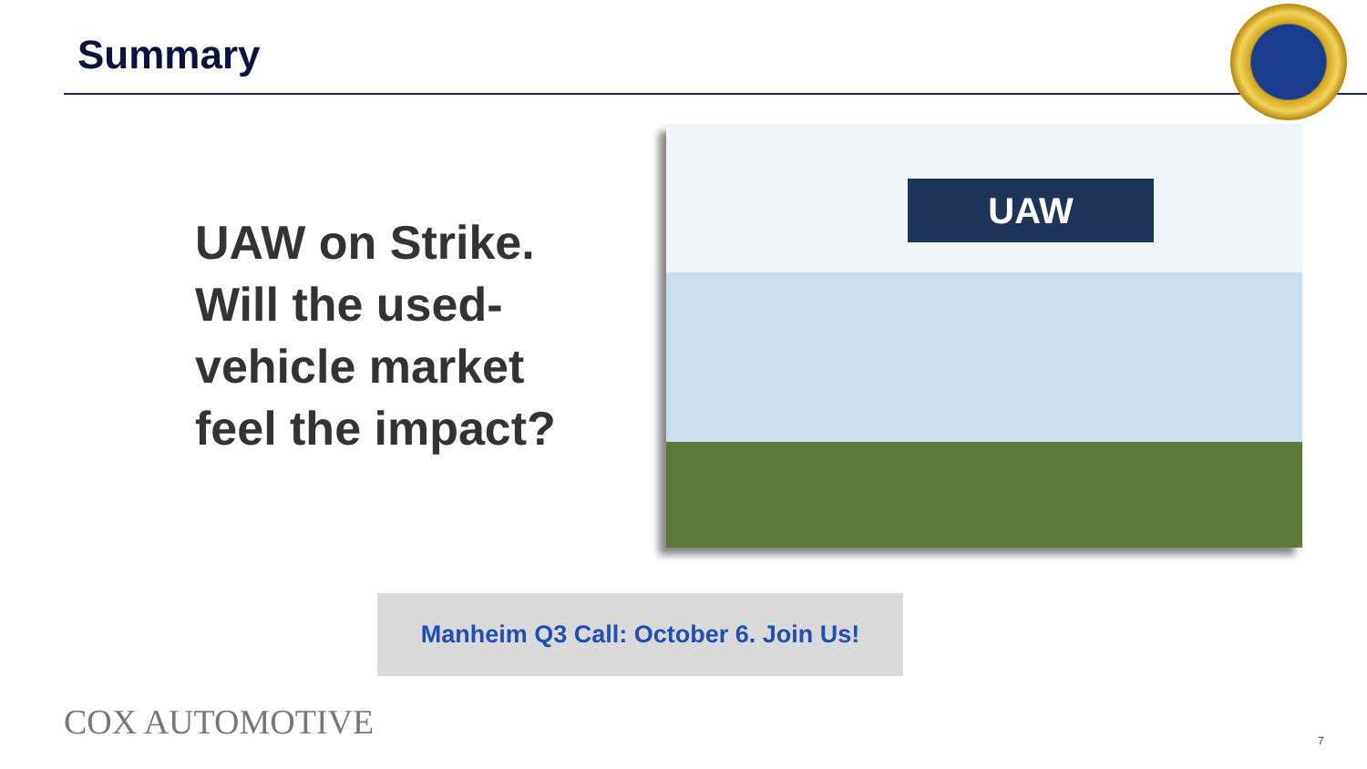Summary
UAW on Strike.
Will the used-
vehicle market
feel the impact?
UAW
Manheim Q3 Call: October 6. Join Us!
COX AUTOMOTIVE 7